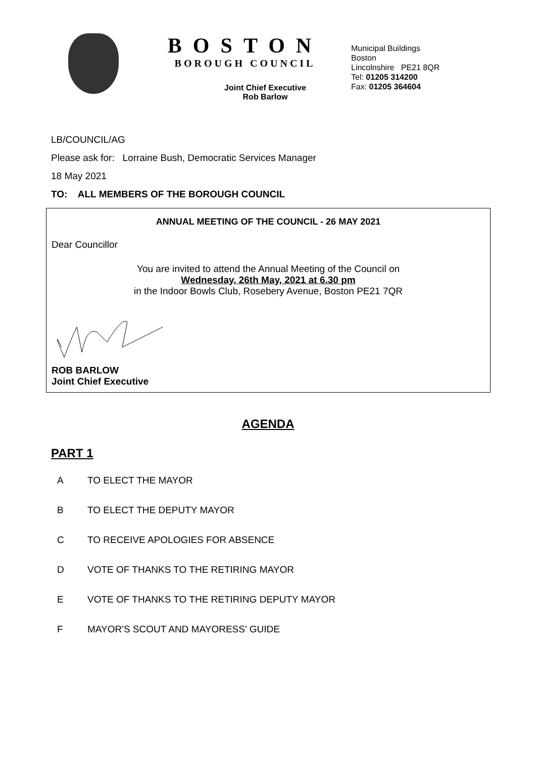BOSTON
BOROUGH COUNCIL
Joint Chief Executive
Rob Barlow
Municipal Buildings
Boston
Lincolnshire PE21 8QR
Tel: 01205 314200
Fax: 01205 364604
LB/COUNCIL/AG
Please ask for: Lorraine Bush, Democratic Services Manager
18 May 2021
TO: ALL MEMBERS OF THE BOROUGH COUNCIL
ANNUAL MEETING OF THE COUNCIL - 26 MAY 2021
Dear Councillor
You are invited to attend the Annual Meeting of the Council on
Wednesday, 26th May, 2021 at 6.30 pm
in the Indoor Bowls Club, Rosebery Avenue, Boston PE21 7QR
ROB BARLOW
Joint Chief Executive
AGENDA
PART 1
A TO ELECT THE MAYOR
B TO ELECT THE DEPUTY MAYOR
C TO RECEIVE APOLOGIES FOR ABSENCE
D VOTE OF THANKS TO THE RETIRING MAYOR
E VOTE OF THANKS TO THE RETIRING DEPUTY MAYOR
F MAYOR'S SCOUT AND MAYORESS' GUIDE